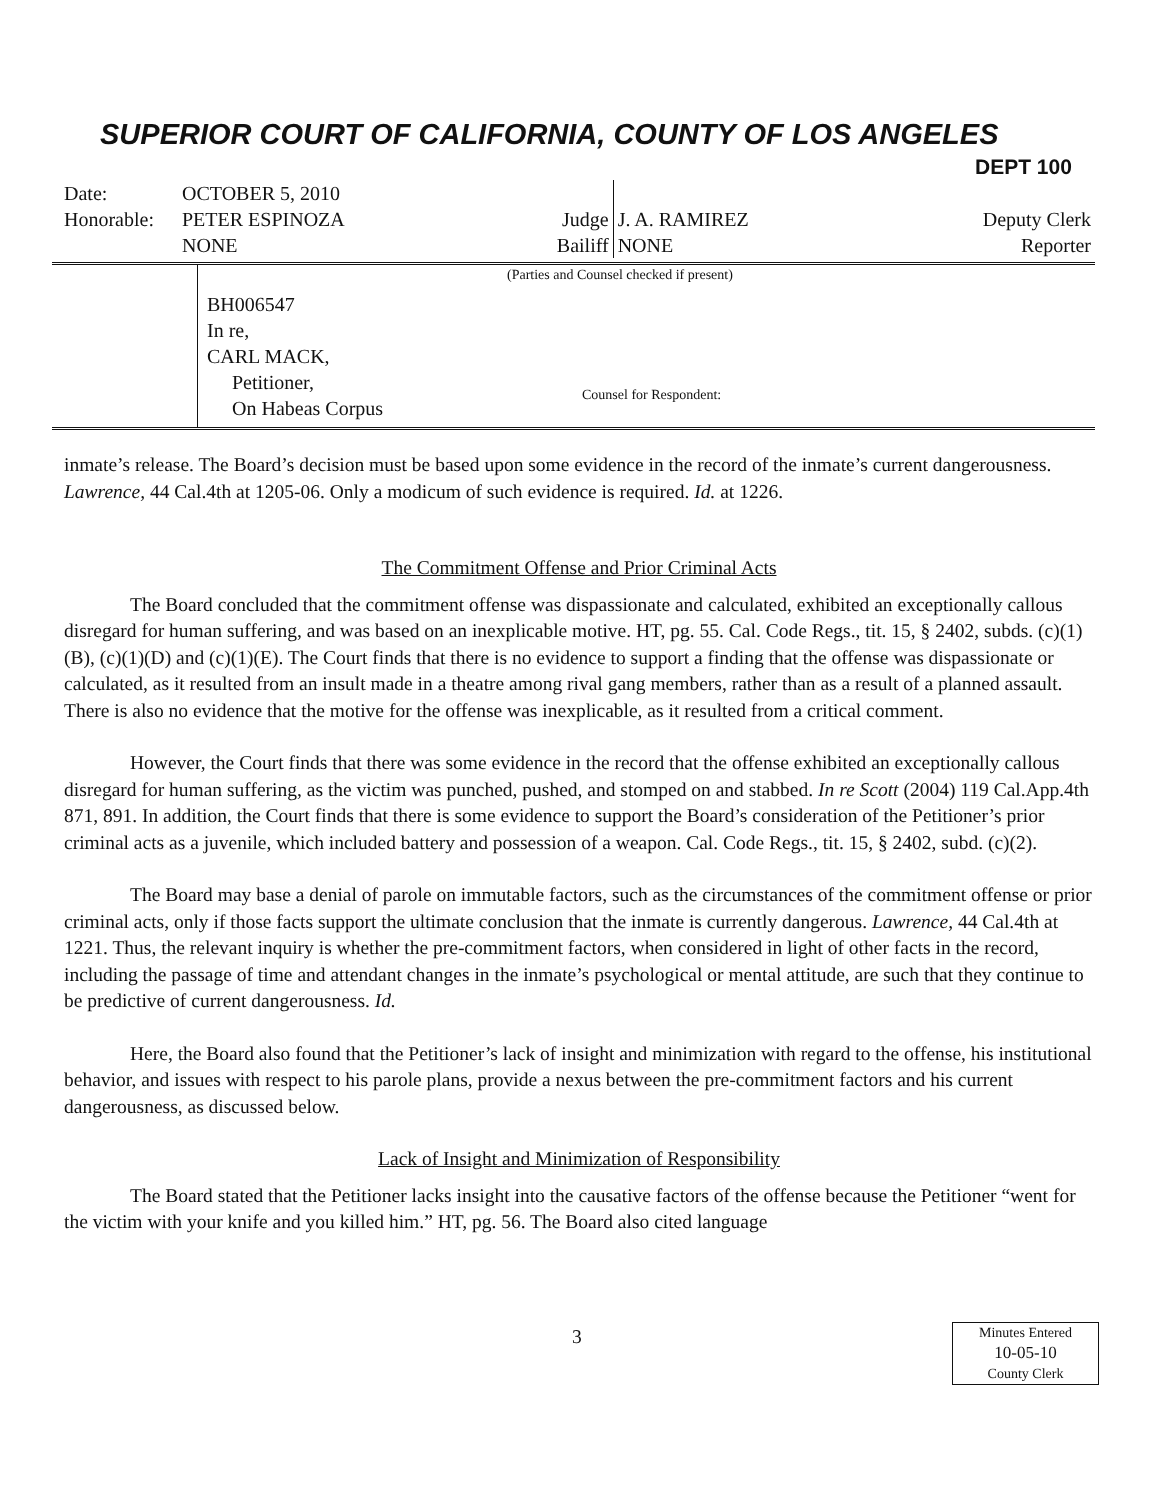SUPERIOR COURT OF CALIFORNIA, COUNTY OF LOS ANGELES
DEPT 100
| Date: | OCTOBER 5, 2010 | | | |
| Honorable: | PETER ESPINOZA | Judge | J. A. RAMIREZ | Deputy Clerk |
| | NONE | Bailiff | NONE | Reporter |
(Parties and Counsel checked if present)
BH006547
In re,
CARL MACK,
Petitioner,
On Habeas Corpus
Counsel for Respondent:
inmate’s release. The Board’s decision must be based upon some evidence in the record of the inmate’s current dangerousness. Lawrence, 44 Cal.4th at 1205-06. Only a modicum of such evidence is required. Id. at 1226.
The Commitment Offense and Prior Criminal Acts
The Board concluded that the commitment offense was dispassionate and calculated, exhibited an exceptionally callous disregard for human suffering, and was based on an inexplicable motive. HT, pg. 55. Cal. Code Regs., tit. 15, § 2402, subds. (c)(1)(B), (c)(1)(D) and (c)(1)(E). The Court finds that there is no evidence to support a finding that the offense was dispassionate or calculated, as it resulted from an insult made in a theatre among rival gang members, rather than as a result of a planned assault. There is also no evidence that the motive for the offense was inexplicable, as it resulted from a critical comment.
However, the Court finds that there was some evidence in the record that the offense exhibited an exceptionally callous disregard for human suffering, as the victim was punched, pushed, and stomped on and stabbed. In re Scott (2004) 119 Cal.App.4th 871, 891. In addition, the Court finds that there is some evidence to support the Board’s consideration of the Petitioner’s prior criminal acts as a juvenile, which included battery and possession of a weapon. Cal. Code Regs., tit. 15, § 2402, subd. (c)(2).
The Board may base a denial of parole on immutable factors, such as the circumstances of the commitment offense or prior criminal acts, only if those facts support the ultimate conclusion that the inmate is currently dangerous. Lawrence, 44 Cal.4th at 1221. Thus, the relevant inquiry is whether the pre-commitment factors, when considered in light of other facts in the record, including the passage of time and attendant changes in the inmate’s psychological or mental attitude, are such that they continue to be predictive of current dangerousness. Id.
Here, the Board also found that the Petitioner’s lack of insight and minimization with regard to the offense, his institutional behavior, and issues with respect to his parole plans, provide a nexus between the pre-commitment factors and his current dangerousness, as discussed below.
Lack of Insight and Minimization of Responsibility
The Board stated that the Petitioner lacks insight into the causative factors of the offense because the Petitioner “went for the victim with your knife and you killed him.” HT, pg. 56. The Board also cited language
3
Minutes Entered
10-05-10
County Clerk